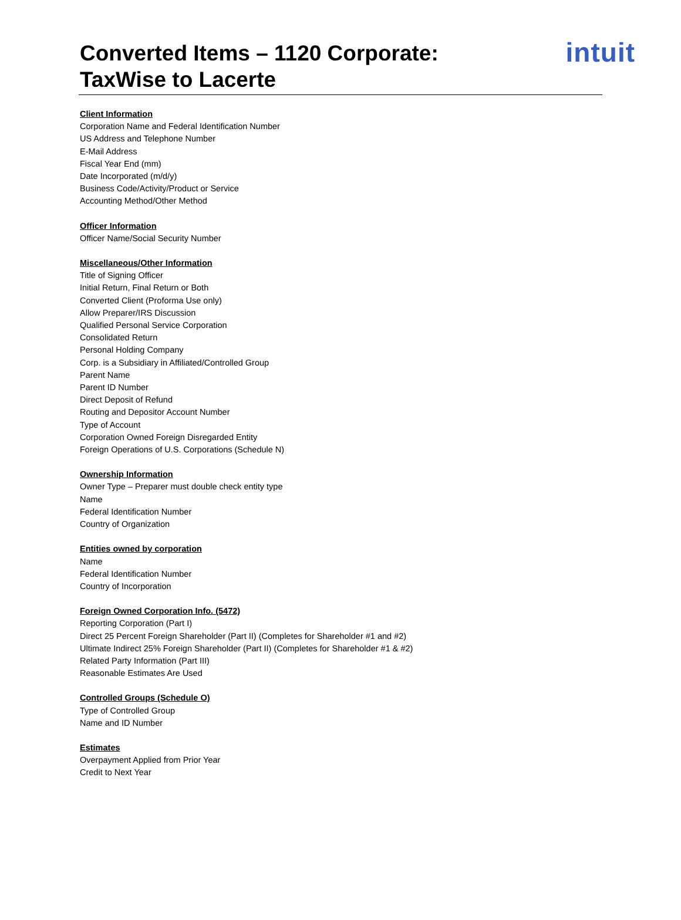Converted Items – 1120 Corporate:
TaxWise to Lacerte
intuit
Client Information
Corporation Name and Federal Identification Number
US Address and Telephone Number
E-Mail Address
Fiscal Year End (mm)
Date Incorporated (m/d/y)
Business Code/Activity/Product or Service
Accounting Method/Other Method
Officer Information
Officer Name/Social Security Number
Miscellaneous/Other Information
Title of Signing Officer
Initial Return, Final Return or Both
Converted Client (Proforma Use only)
Allow Preparer/IRS Discussion
Qualified Personal Service Corporation
Consolidated Return
Personal Holding Company
Corp. is a Subsidiary in Affiliated/Controlled Group
Parent Name
Parent ID Number
Direct Deposit of Refund
Routing and Depositor Account Number
Type of Account
Corporation Owned Foreign Disregarded Entity
Foreign Operations of U.S. Corporations (Schedule N)
Ownership Information
Owner Type – Preparer must double check entity type
Name
Federal Identification Number
Country of Organization
Entities owned by corporation
Name
Federal Identification Number
Country of Incorporation
Foreign Owned Corporation Info. (5472)
Reporting Corporation (Part I)
Direct 25 Percent Foreign Shareholder (Part II) (Completes for Shareholder #1 and #2)
Ultimate Indirect 25% Foreign Shareholder (Part II) (Completes for Shareholder #1 & #2)
Related Party Information (Part III)
Reasonable Estimates Are Used
Controlled Groups (Schedule O)
Type of Controlled Group
Name and ID Number
Estimates
Overpayment Applied from Prior Year
Credit to Next Year